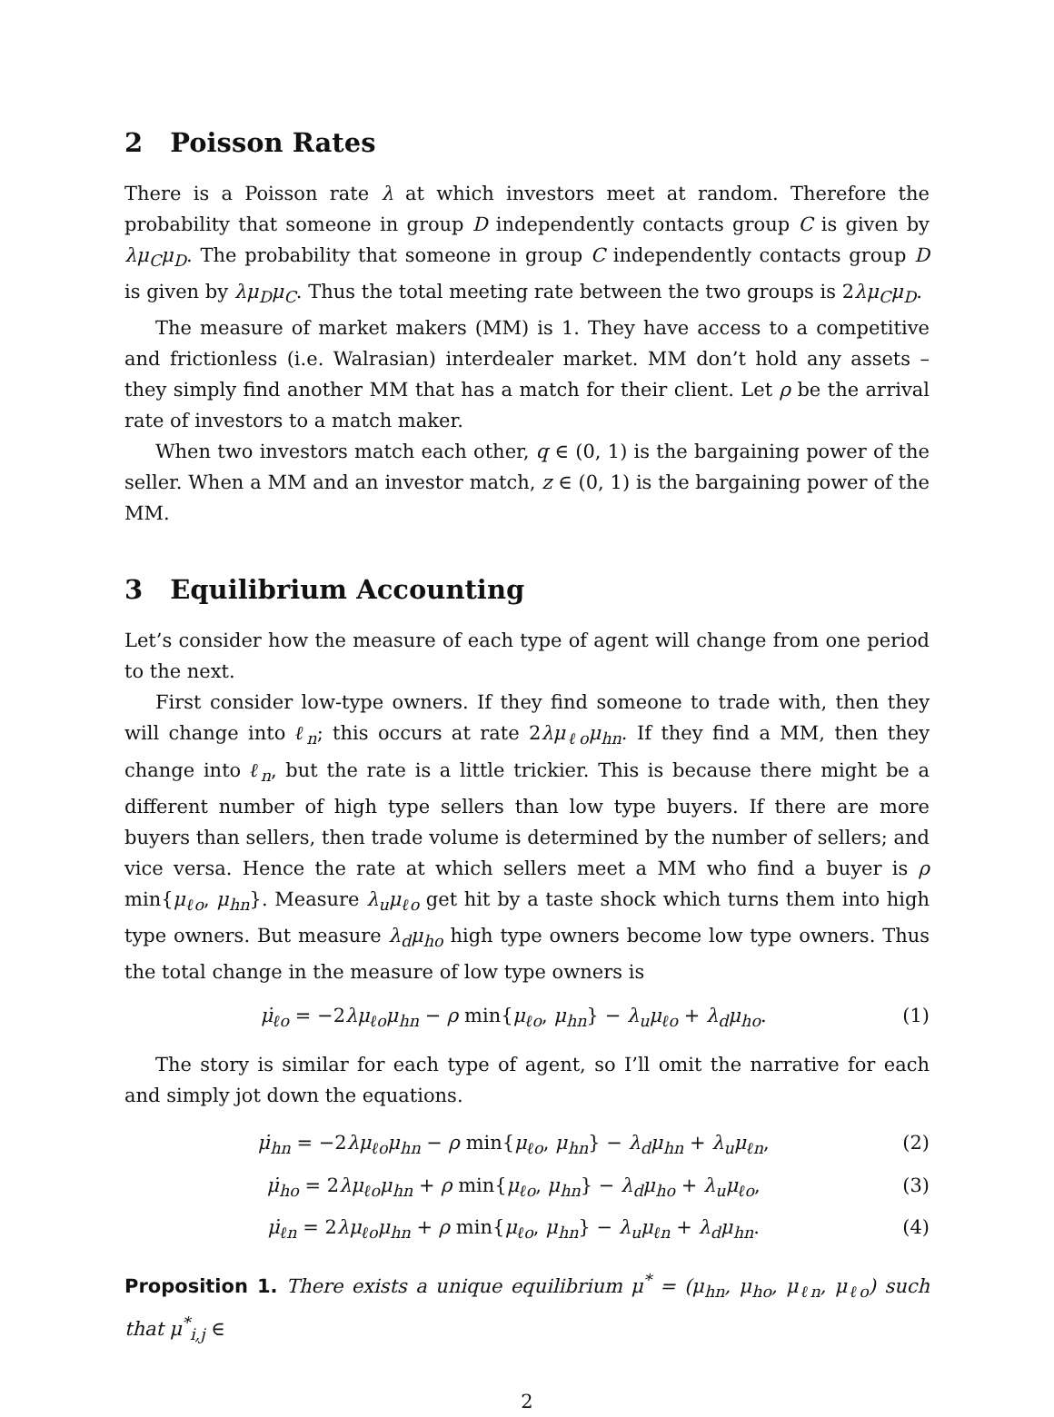2 Poisson Rates
There is a Poisson rate λ at which investors meet at random. Therefore the probability that someone in group D independently contacts group C is given by λμ<sub>C</sub>μ<sub>D</sub>. The probability that someone in group C independently contacts group D is given by λμ<sub>D</sub>μ<sub>C</sub>. Thus the total meeting rate between the two groups is 2λμ<sub>C</sub>μ<sub>D</sub>.
The measure of market makers (MM) is 1. They have access to a competitive and frictionless (i.e. Walrasian) interdealer market. MM don’t hold any assets – they simply find another MM that has a match for their client. Let ρ be the arrival rate of investors to a match maker.
When two investors match each other, q ∈ (0, 1) is the bargaining power of the seller. When a MM and an investor match, z ∈ (0, 1) is the bargaining power of the MM.
3 Equilibrium Accounting
Let’s consider how the measure of each type of agent will change from one period to the next.
First consider low-type owners. If they find someone to trade with, then they will change into ℓ<sub>n</sub>; this occurs at rate 2λμ<sub>ℓo</sub>μ<sub>hn</sub>. If they find a MM, then they change into ℓ<sub>n</sub>, but the rate is a little trickier. This is because there might be a different number of high type sellers than low type buyers. If there are more buyers than sellers, then trade volume is determined by the number of sellers; and vice versa. Hence the rate at which sellers meet a MM who find a buyer is ρ min{μ<sub>ℓo</sub>, μ<sub>hn</sub>}. Measure λ<sub>u</sub>μ<sub>ℓo</sub> get hit by a taste shock which turns them into high type owners. But measure λ<sub>d</sub>μ<sub>ho</sub> high type owners become low type owners. Thus the total change in the measure of low type owners is
μ̇<sub>ℓo</sub> = −2λμ<sub>ℓo</sub>μ<sub>hn</sub> − ρ min{μ<sub>ℓo</sub>, μ<sub>hn</sub>} − λ<sub>u</sub>μ<sub>ℓo</sub> + λ<sub>d</sub>μ<sub>ho</sub>.
(1)
The story is similar for each type of agent, so I’ll omit the narrative for each and simply jot down the equations.
μ̇<sub>hn</sub> = −2λμ<sub>ℓo</sub>μ<sub>hn</sub> − ρ min{μ<sub>ℓo</sub>, μ<sub>hn</sub>} − λ<sub>d</sub>μ<sub>hn</sub> + λ<sub>u</sub>μ<sub>ℓn</sub>,
(2)
μ̇<sub>ho</sub> = 2λμ<sub>ℓo</sub>μ<sub>hn</sub> + ρ min{μ<sub>ℓo</sub>, μ<sub>hn</sub>} − λ<sub>d</sub>μ<sub>ho</sub> + λ<sub>u</sub>μ<sub>ℓo</sub>,
(3)
μ̇<sub>ℓn</sub> = 2λμ<sub>ℓo</sub>μ<sub>hn</sub> + ρ min{μ<sub>ℓo</sub>, μ<sub>hn</sub>} − λ<sub>u</sub>μ<sub>ℓn</sub> + λ<sub>d</sub>μ<sub>hn</sub>.
(4)
Proposition 1. There exists a unique equilibrium μ<sup>*</sup> = (μ<sub>hn</sub>, μ<sub>ho</sub>, μ<sub>ℓn</sub>, μ<sub>ℓo</sub>) such that μ<sup>*</sup><sub>i,j</sub> ∈
2